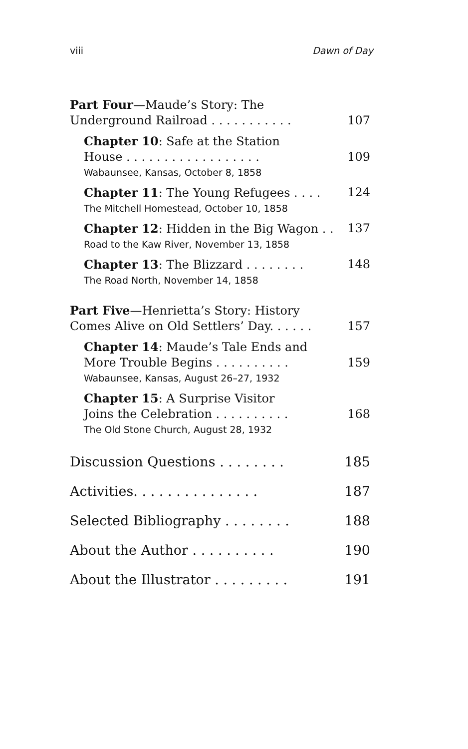viii Dawn of Day
Part Four—Maude’s Story: The
Underground Railroad . . . . . . . . . . . 107
Chapter 10: Safe at the Station
House . . . . . . . . . . . . . . . . . . 109
Wabaunsee, Kansas, October 8, 1858
Chapter 11: The Young Refugees . . . . 124
The Mitchell Homestead, October 10, 1858
Chapter 12: Hidden in the Big Wagon . . 137
Road to the Kaw River, November 13, 1858
Chapter 13: The Blizzard . . . . . . . . 148
The Road North, November 14, 1858
Part Five—Henrietta’s Story: History
Comes Alive on Old Settlers’ Day. . . . . . 157
Chapter 14: Maude’s Tale Ends and
More Trouble Begins . . . . . . . . . . 159
Wabaunsee, Kansas, August 26–27, 1932
Chapter 15: A Surprise Visitor
Joins the Celebration . . . . . . . . . . 168
The Old Stone Church, August 28, 1932
Discussion Questions . . . . . . . . 185
Activities. . . . . . . . . . . . . . . 187
Selected Bibliography . . . . . . . . 188
About the Author . . . . . . . . . . 190
About the Illustrator . . . . . . . . . 191